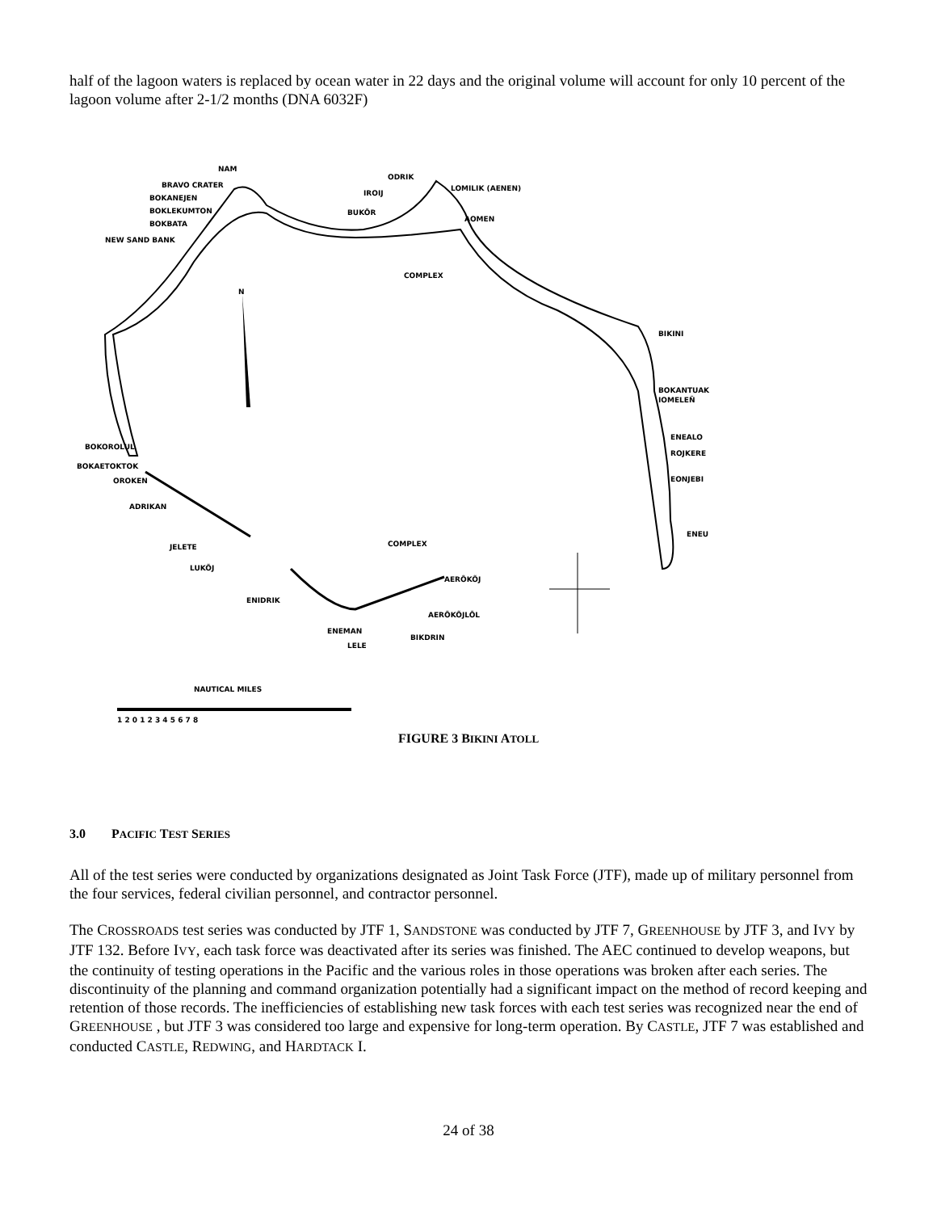half of the lagoon waters is replaced by ocean water in 22 days and the original volume will account for only 10 percent of the lagoon volume after 2-1/2 months (DNA 6032F)
NAM
BRAVO CRATER
BOKANEJEN
BOKLEKUMTON
BOKBATA
NEW SAND BANK
ODRIK
IROIJ
LOMILIK (AENEN)
BUKÕR
AOMEN
COMPLEX
N
BIKINI
BOKANTUAK
IOMELEÑ
ENEALO
ROJKERE
EONJEBI
ENEU
BOKOROLUL
BOKAETOKTOK
OROKEN
ADRIKAN
JELETE
LUKÕJ
COMPLEX
AERÕKÕJ
ENIDRIK
AERÕKÕJLÕL
ENEMAN
LELE
BIKDRIN
NAUTICAL MILES
1 2 0 1 2 3 4 5 6 7 8
FIGURE 3 BIKINI ATOLL
3.0 PACIFIC TEST SERIES
All of the test series were conducted by organizations designated as Joint Task Force (JTF), made up of military personnel from the four services, federal civilian personnel, and contractor personnel.
The CROSSROADS test series was conducted by JTF 1, SANDSTONE was conducted by JTF 7, GREENHOUSE by JTF 3, and IVY by JTF 132. Before IVY, each task force was deactivated after its series was finished. The AEC continued to develop weapons, but the continuity of testing operations in the Pacific and the various roles in those operations was broken after each series. The discontinuity of the planning and command organization potentially had a significant impact on the method of record keeping and retention of those records. The inefficiencies of establishing new task forces with each test series was recognized near the end of GREENHOUSE , but JTF 3 was considered too large and expensive for long-term operation. By CASTLE, JTF 7 was established and conducted CASTLE, REDWING, and HARDTACK I.
24 of 38